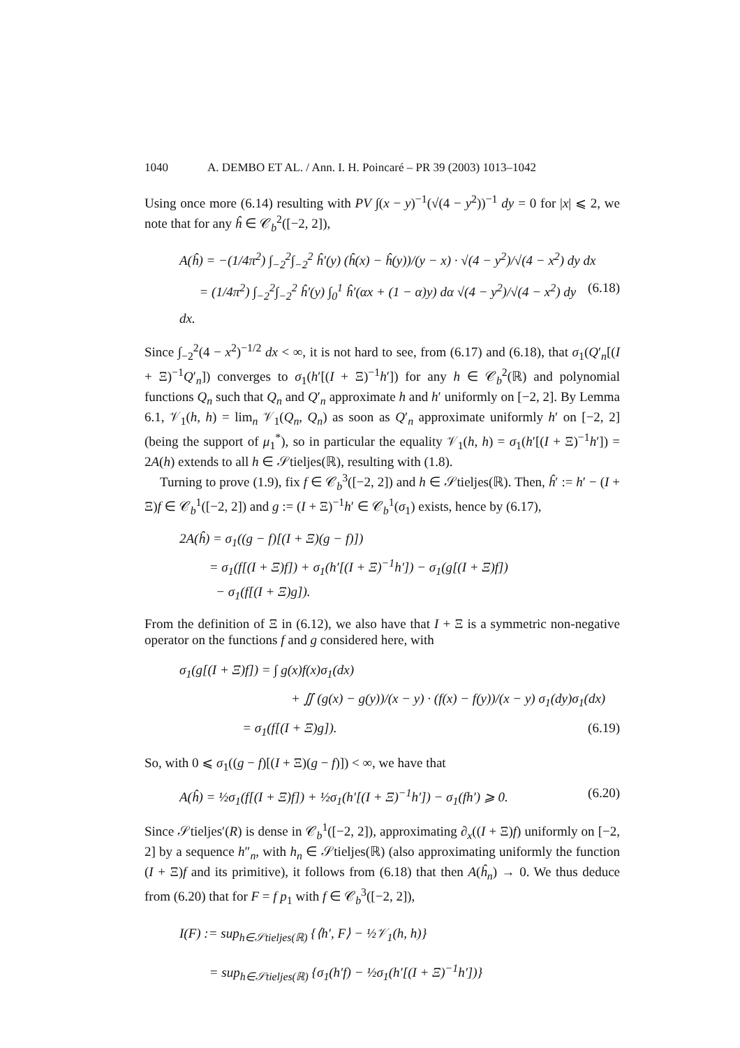1040 A. DEMBO ET AL. / Ann. I. H. Poincaré – PR 39 (2003) 1013–1042
Using once more (6.14) resulting with PV ∫(x − y)<sup>−1</sup>(√(4 − y<sup>2</sup>))<sup>−1</sup> dy = 0 for |x| ⩽ 2, we note that for any ĥ ∈ 𝒞<sub>b</sub><sup>2</sup>([−2, 2]),
A(ĥ) = −(1/4π<sup>2</sup>) ∫<sub>−2</sub><sup>2</sup>∫<sub>−2</sub><sup>2</sup> ĥ′(y) (ĥ(x) − ĥ(y))/(y − x) · √(4 − y<sup>2</sup>)/√(4 − x<sup>2</sup>) dy dx
= (1/4π<sup>2</sup>) ∫<sub>−2</sub><sup>2</sup>∫<sub>−2</sub><sup>2</sup> ĥ′(y) ∫<sub>0</sub><sup>1</sup> ĥ′(αx + (1 − α)y) dα √(4 − y<sup>2</sup>)/√(4 − x<sup>2</sup>) dy dx. (6.18)
Since ∫<sub>−2</sub><sup>2</sup>(4 − x<sup>2</sup>)<sup>−1/2</sup> dx < ∞, it is not hard to see, from (6.17) and (6.18), that σ<sub>1</sub>(Q′<sub>n</sub>[(I + Ξ)<sup>−1</sup>Q′<sub>n</sub>]) converges to σ<sub>1</sub>(h′[(I + Ξ)<sup>−1</sup>h′]) for any h ∈ 𝒞<sub>b</sub><sup>2</sup>(ℝ) and polynomial functions Q<sub>n</sub> such that Q<sub>n</sub> and Q′<sub>n</sub> approximate h and h′ uniformly on [−2, 2]. By Lemma 6.1, 𝒱<sub>1</sub>(h, h) = lim<sub>n</sub> 𝒱<sub>1</sub>(Q<sub>n</sub>, Q<sub>n</sub>) as soon as Q′<sub>n</sub> approximate uniformly h′ on [−2, 2] (being the support of μ<sub>1</sub><sup>*</sup>), so in particular the equality 𝒱<sub>1</sub>(h, h) = σ<sub>1</sub>(h′[(I + Ξ)<sup>−1</sup>h′]) = 2A(h) extends to all h ∈ 𝒮tieljes(ℝ), resulting with (1.8).
Turning to prove (1.9), fix f ∈ 𝒞<sub>b</sub><sup>3</sup>([−2, 2]) and h ∈ 𝒮tieljes(ℝ). Then, ĥ′ := h′ − (I + Ξ)f ∈ 𝒞<sub>b</sub><sup>1</sup>([−2, 2]) and g := (I + Ξ)<sup>−1</sup>h′ ∈ 𝒞<sub>b</sub><sup>1</sup>(σ<sub>1</sub>) exists, hence by (6.17),
2A(ĥ) = σ<sub>1</sub>((g − f)[(I + Ξ)(g − f)])
= σ<sub>1</sub>(f[(I + Ξ)f]) + σ<sub>1</sub>(h′[(I + Ξ)<sup>−1</sup>h′]) − σ<sub>1</sub>(g[(I + Ξ)f])
− σ<sub>1</sub>(f[(I + Ξ)g]).
From the definition of Ξ in (6.12), we also have that I + Ξ is a symmetric non-negative operator on the functions f and g considered here, with
σ<sub>1</sub>(g[(I + Ξ)f]) = ∫ g(x)f(x)σ<sub>1</sub>(dx)
+ ∬ (g(x) − g(y))/(x − y) · (f(x) − f(y))/(x − y) σ<sub>1</sub>(dy)σ<sub>1</sub>(dx)
= σ<sub>1</sub>(f[(I + Ξ)g]). (6.19)
So, with 0 ⩽ σ<sub>1</sub>((g − f)[(I + Ξ)(g − f)]) < ∞, we have that
A(ĥ) = ½σ<sub>1</sub>(f[(I + Ξ)f]) + ½σ<sub>1</sub>(h′[(I + Ξ)<sup>−1</sup>h′]) − σ<sub>1</sub>(fh′) ⩾ 0. (6.20)
Since 𝒮tieljes′(R) is dense in 𝒞<sub>b</sub><sup>1</sup>([−2, 2]), approximating ∂<sub>x</sub>((I + Ξ)f) uniformly on [−2, 2] by a sequence h″<sub>n</sub>, with h<sub>n</sub> ∈ 𝒮tieljes(ℝ) (also approximating uniformly the function (I + Ξ)f and its primitive), it follows from (6.18) that then A(ĥ<sub>n</sub>) → 0. We thus deduce from (6.20) that for F = f p<sub>1</sub> with f ∈ 𝒞<sub>b</sub><sup>3</sup>([−2, 2]),
I(F) := sup<sub>h∈𝒮tieljes(ℝ)</sub> {⟨h′, F⟩ − ½𝒱<sub>1</sub>(h, h)}
= sup<sub>h∈𝒮tieljes(ℝ)</sub> {σ<sub>1</sub>(h′f) − ½σ<sub>1</sub>(h′[(I + Ξ)<sup>−1</sup>h′])}